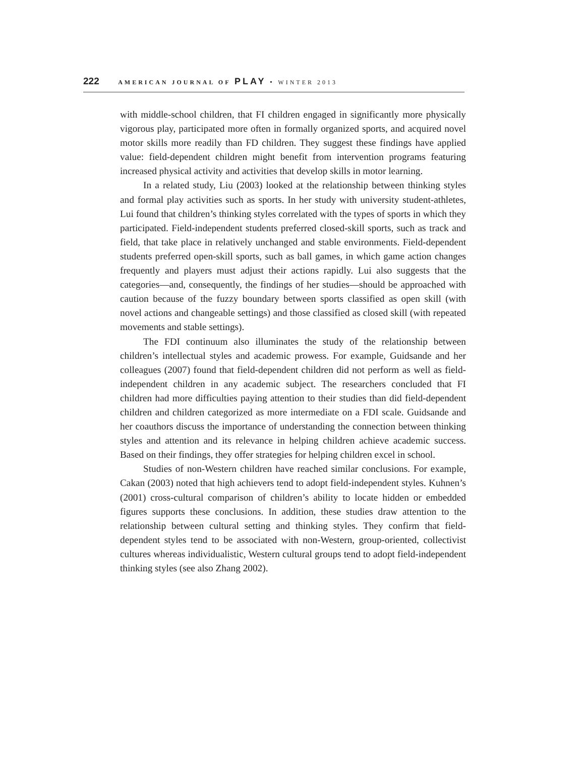222 AMERICAN JOURNAL OF PLAY • WINTER 2013
with middle-school children, that FI children engaged in significantly more physically vigorous play, participated more often in formally organized sports, and acquired novel motor skills more readily than FD children. They suggest these findings have applied value: field-dependent children might benefit from intervention programs featuring increased physical activity and activities that develop skills in motor learning.
In a related study, Liu (2003) looked at the relationship between thinking styles and formal play activities such as sports. In her study with university student-athletes, Lui found that children’s thinking styles correlated with the types of sports in which they participated. Field-independent students preferred closed-skill sports, such as track and field, that take place in relatively unchanged and stable environments. Field-dependent students preferred open-skill sports, such as ball games, in which game action changes frequently and players must adjust their actions rapidly. Lui also suggests that the categories—and, consequently, the findings of her studies—should be approached with caution because of the fuzzy boundary between sports classified as open skill (with novel actions and changeable settings) and those classified as closed skill (with repeated movements and stable settings).
The FDI continuum also illuminates the study of the relationship between children’s intellectual styles and academic prowess. For example, Guidsande and her colleagues (2007) found that field-dependent children did not perform as well as field-independent children in any academic subject. The researchers concluded that FI children had more difficulties paying attention to their studies than did field-dependent children and children categorized as more intermediate on a FDI scale. Guidsande and her coauthors discuss the importance of understanding the connection between thinking styles and attention and its relevance in helping children achieve academic success. Based on their findings, they offer strategies for helping children excel in school.
Studies of non-Western children have reached similar conclusions. For example, Cakan (2003) noted that high achievers tend to adopt field-independent styles. Kuhnen’s (2001) cross-cultural comparison of children’s ability to locate hidden or embedded figures supports these conclusions. In addition, these studies draw attention to the relationship between cultural setting and thinking styles. They confirm that field-dependent styles tend to be associated with non-Western, group-oriented, collectivist cultures whereas individualistic, Western cultural groups tend to adopt field-independent thinking styles (see also Zhang 2002).